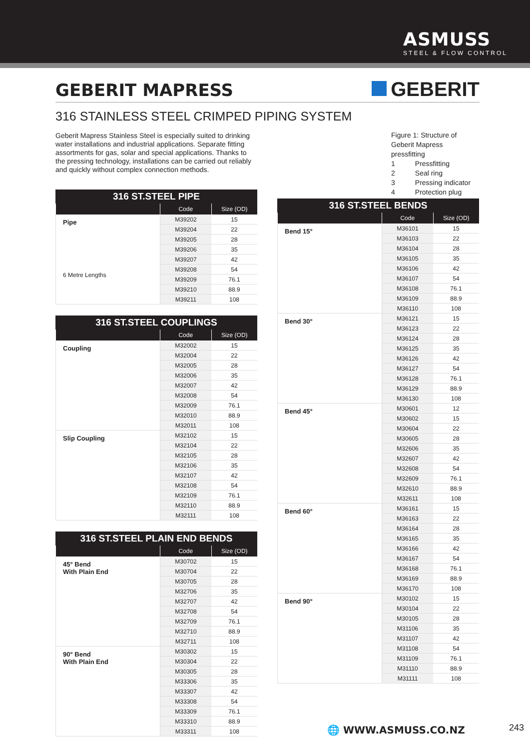ASMUSS
STEEL & FLOW CONTROL
GEBERIT MAPRESS GEBERIT
316 STAINLESS STEEL CRIMPED PIPING SYSTEM
Geberit Mapress Stainless Steel is especially suited to drinking water installations and industrial applications. Separate fitting assortments for gas, solar and special applications. Thanks to the pressing technology, installations can be carried out reliably and quickly without complex connection methods.
Figure 1: Structure of
Geberit Mapress
pressfitting
| 1 | Pressfitting |
| 2 | Seal ring |
| 3 | Pressing indicator |
| 4 | Protection plug |
316 ST.STEEL PIPE
| | Code | Size (OD) |
| --- | --- | --- |
| Pipe 6 Metre Lengths | M39202 | 15 |
| | M39204 | 22 |
| | M39205 | 28 |
| | M39206 | 35 |
| | M39207 | 42 |
| | M39208 | 54 |
| | M39209 | 76.1 |
| | M39210 | 88.9 |
| | M39211 | 108 |
316 ST.STEEL COUPLINGS
| | Code | Size (OD) |
| --- | --- | --- |
| Coupling | M32002 | 15 |
| | M32004 | 22 |
| | M32005 | 28 |
| | M32006 | 35 |
| | M32007 | 42 |
| | M32008 | 54 |
| | M32009 | 76.1 |
| | M32010 | 88.9 |
| | M32011 | 108 |
| Slip Coupling | M32102 | 15 |
| | M32104 | 22 |
| | M32105 | 28 |
| | M32106 | 35 |
| | M32107 | 42 |
| | M32108 | 54 |
| | M32109 | 76.1 |
| | M32110 | 88.9 |
| | M32111 | 108 |
316 ST.STEEL PLAIN END BENDS
| | Code | Size (OD) |
| --- | --- | --- |
| 45° Bend With Plain End | M30702 | 15 |
| | M30704 | 22 |
| | M30705 | 28 |
| | M32706 | 35 |
| | M32707 | 42 |
| | M32708 | 54 |
| | M32709 | 76.1 |
| | M32710 | 88.9 |
| | M32711 | 108 |
| 90° Bend With Plain End | M30302 | 15 |
| | M30304 | 22 |
| | M30305 | 28 |
| | M33306 | 35 |
| | M33307 | 42 |
| | M33308 | 54 |
| | M33309 | 76.1 |
| | M33310 | 88.9 |
| | M33311 | 108 |
316 ST.STEEL BENDS
| | Code | Size (OD) |
| --- | --- | --- |
| Bend 15° | M36101 | 15 |
| | M36103 | 22 |
| | M36104 | 28 |
| | M36105 | 35 |
| | M36106 | 42 |
| | M36107 | 54 |
| | M36108 | 76.1 |
| | M36109 | 88.9 |
| | M36110 | 108 |
| Bend 30° | M36121 | 15 |
| | M36123 | 22 |
| | M36124 | 28 |
| | M36125 | 35 |
| | M36126 | 42 |
| | M36127 | 54 |
| | M36128 | 76.1 |
| | M36129 | 88.9 |
| | M36130 | 108 |
| Bend 45° | M30601 | 12 |
| | M30602 | 15 |
| | M30604 | 22 |
| | M30605 | 28 |
| | M32606 | 35 |
| | M32607 | 42 |
| | M32608 | 54 |
| | M32609 | 76.1 |
| | M32610 | 88.9 |
| | M32611 | 108 |
| Bend 60° | M36161 | 15 |
| | M36163 | 22 |
| | M36164 | 28 |
| | M36165 | 35 |
| | M36166 | 42 |
| | M36167 | 54 |
| | M36168 | 76.1 |
| | M36169 | 88.9 |
| | M36170 | 108 |
| Bend 90° | M30102 | 15 |
| | M30104 | 22 |
| | M30105 | 28 |
| | M31106 | 35 |
| | M31107 | 42 |
| | M31108 | 54 |
| | M31109 | 76.1 |
| | M31110 | 88.9 |
| | M31111 | 108 |
🌐 WWW.ASMUSS.CO.NZ 243